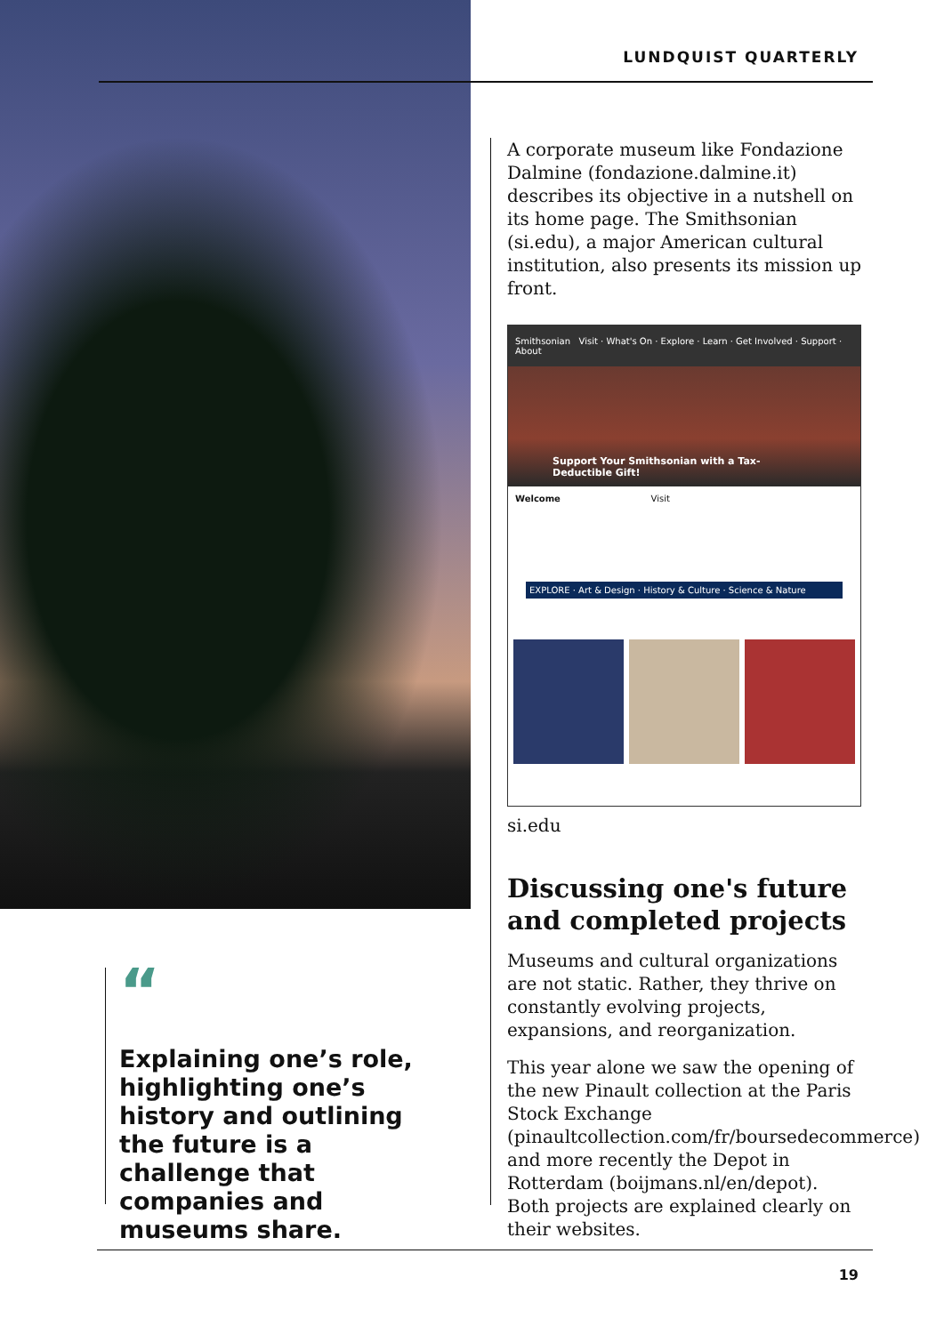LUNDQUIST QUARTERLY
A corporate museum like Fondazione Dalmine (fondazione.dalmine.it) describes its objective in a nutshell on its home page. The Smithsonian (si.edu), a major American cultural institution, also presents its mission up front.
Smithsonian Visit · What's On · Explore · Learn · Get Involved · Support · About
Support Your Smithsonian with a Tax-Deductible Gift!
Welcome Visit
EXPLORE · Art & Design · History & Culture · Science & Nature
si.edu
Discussing one's future and completed projects
Museums and cultural organizations are not static. Rather, they thrive on constantly evolving projects, expansions, and reorganization.
This year alone we saw the opening of the new Pinault collection at the Paris Stock Exchange (pinaultcollection.com/fr/boursedecommerce) and more recently the Depot in Rotterdam (boijmans.nl/en/depot). Both projects are explained clearly on their websites.
“
Explaining one’s role, highlighting one’s history and outlining the future is a challenge that companies and museums share.
19